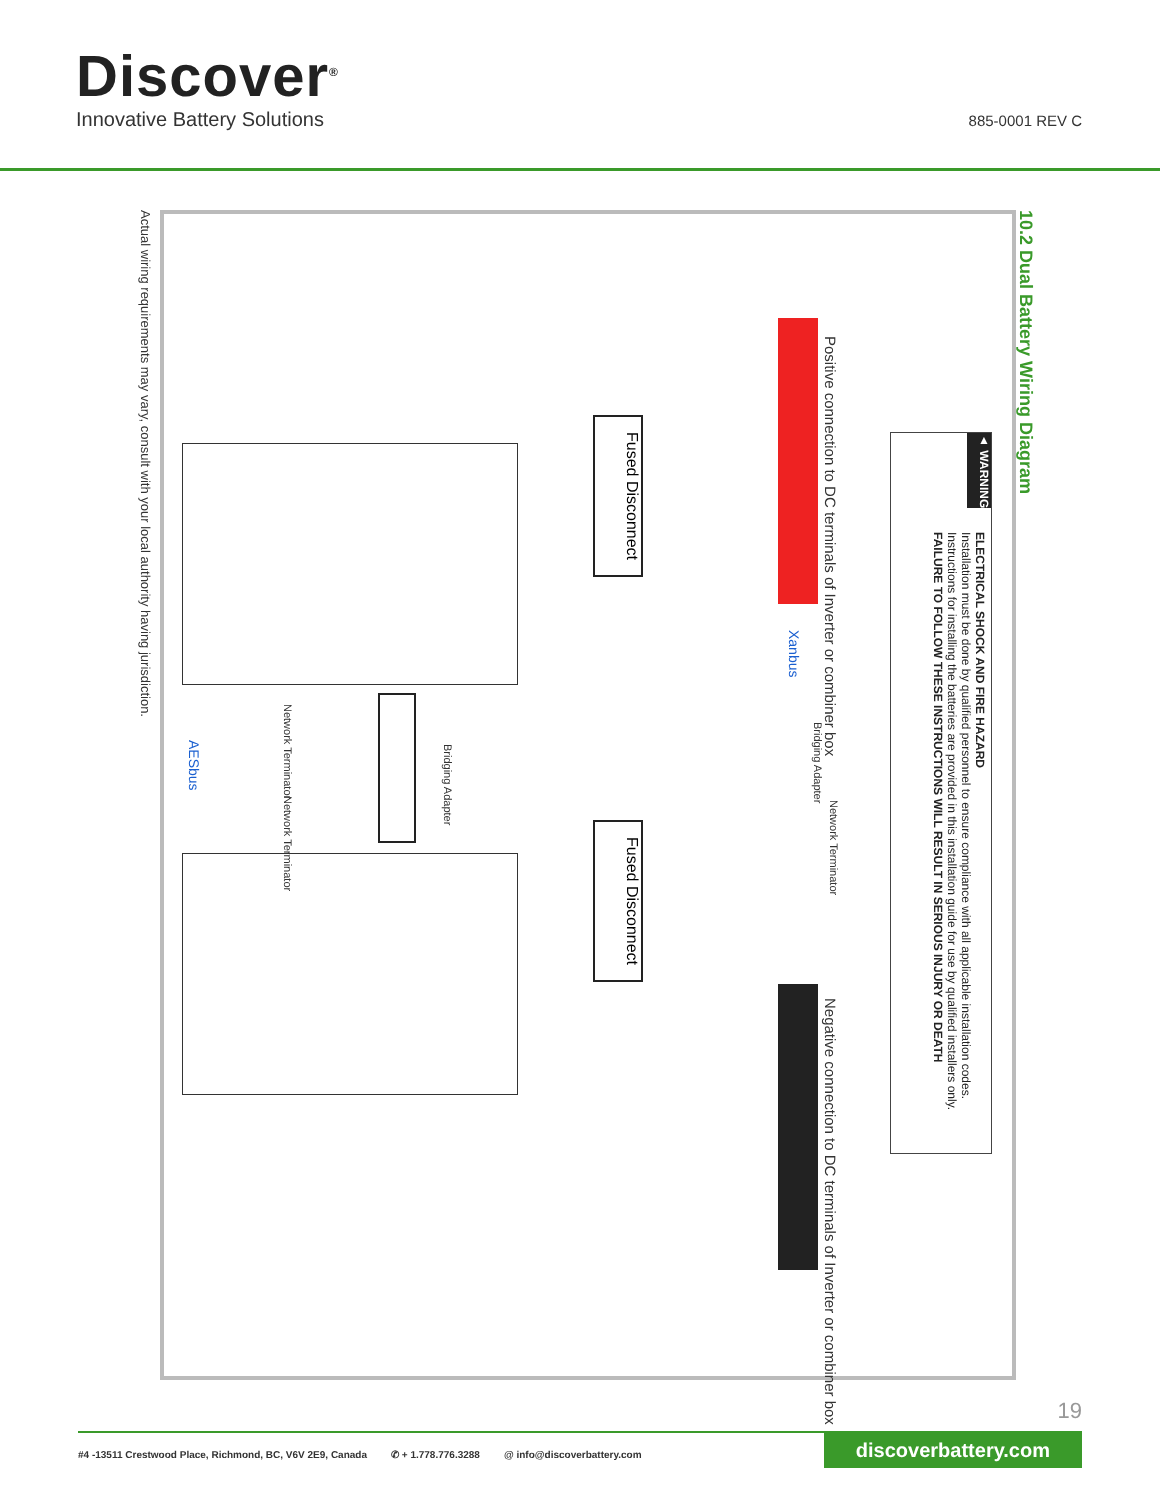Discover<sup>®</sup>
Innovative Battery Solutions 885-0001 REV C
10.2 Dual Battery Wiring Diagram
Actual wiring requirements may vary, consult with your local authority having jurisdiction.
▲ WARNING
ELECTRICAL SHOCK AND FIRE HAZARD
Installation must be done by qualified personnel to ensure compliance with all applicable installation codes.
Instructions for installing the batteries are provided in this installation guide for use by qualified installers only.
FAILURE TO FOLLOW THESE INSTRUCTIONS WILL RESULT IN SERIOUS INJURY OR DEATH
Positive connection to DC terminals of Inverter or combiner box
Negative connection to DC terminals of Inverter or combiner box
Xanbus
Bridging Adapter
Network Terminator
Fused Disconnect
Fused Disconnect
Bridging Adapter
Network Terminator
Network Terminator
AESbus
19
#4 -13511 Crestwood Place, Richmond, BC, V6V 2E9, Canada ✆ + 1.778.776.3288 @ info@discoverbattery.com
discoverbattery.com